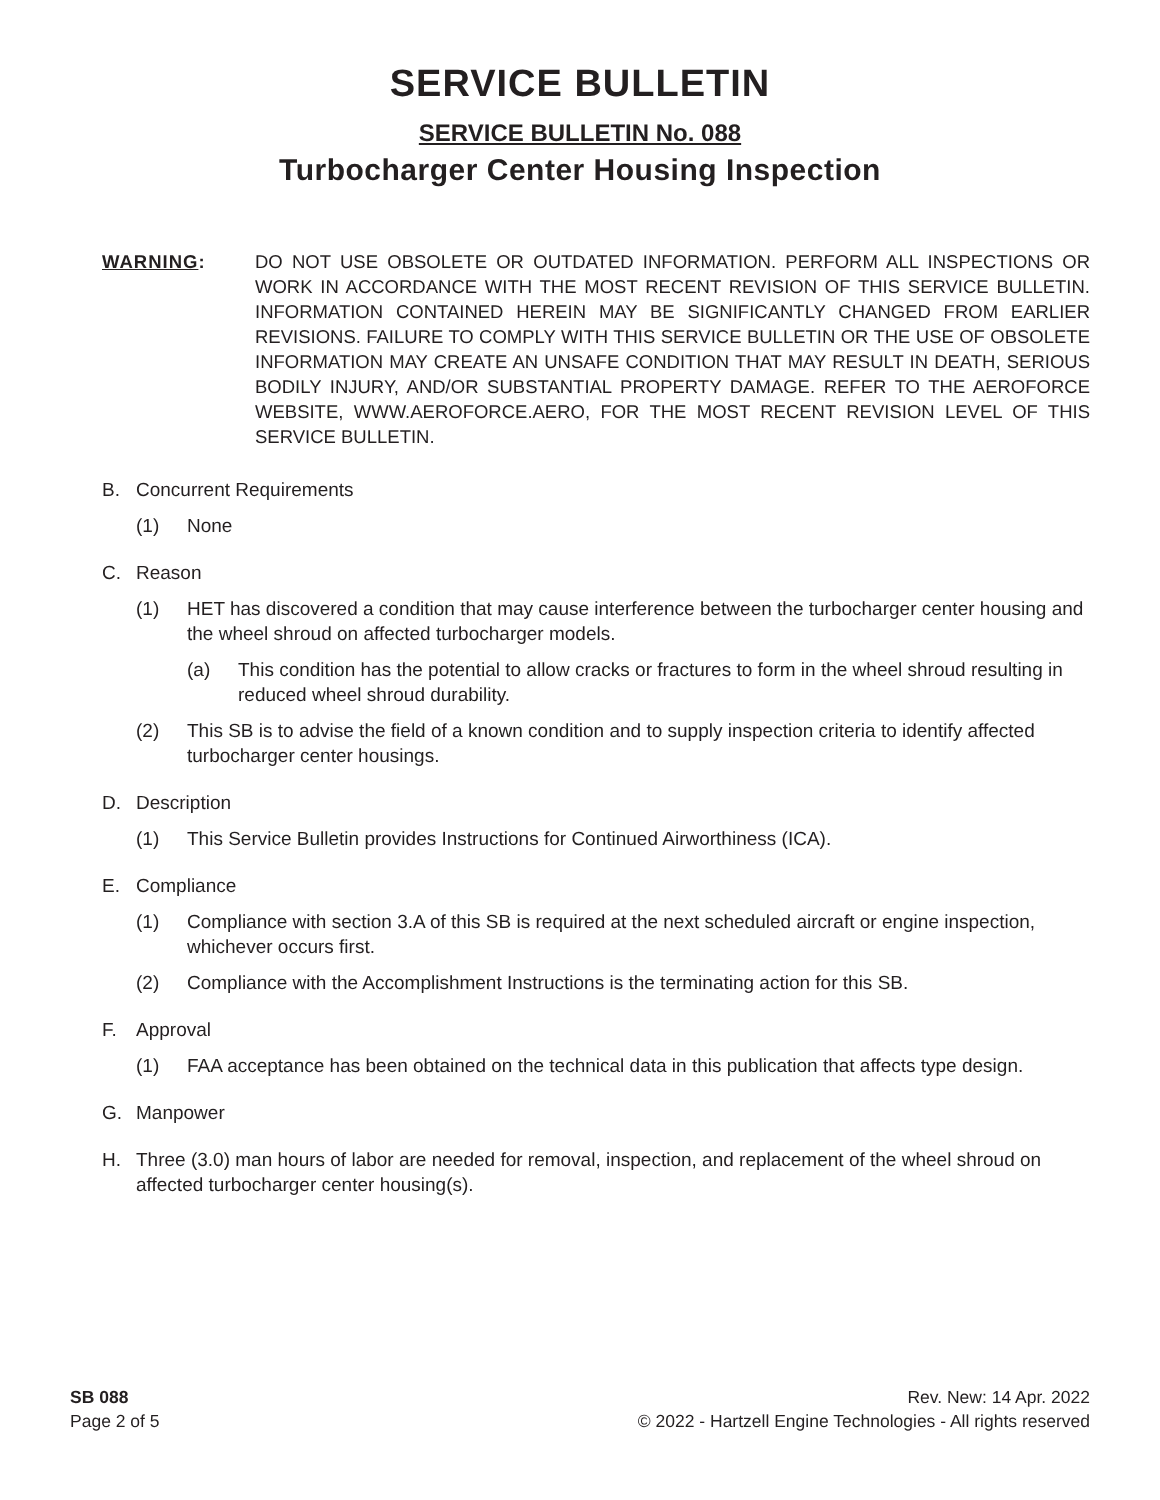SERVICE BULLETIN
SERVICE BULLETIN No. 088
Turbocharger Center Housing Inspection
WARNING: DO NOT USE OBSOLETE OR OUTDATED INFORMATION. PERFORM ALL INSPECTIONS OR WORK IN ACCORDANCE WITH THE MOST RECENT REVISION OF THIS SERVICE BULLETIN. INFORMATION CONTAINED HEREIN MAY BE SIGNIFICANTLY CHANGED FROM EARLIER REVISIONS. FAILURE TO COMPLY WITH THIS SERVICE BULLETIN OR THE USE OF OBSOLETE INFORMATION MAY CREATE AN UNSAFE CONDITION THAT MAY RESULT IN DEATH, SERIOUS BODILY INJURY, AND/OR SUBSTANTIAL PROPERTY DAMAGE. REFER TO THE AEROFORCE WEBSITE, WWW.AEROFORCE.AERO, FOR THE MOST RECENT REVISION LEVEL OF THIS SERVICE BULLETIN.
B. Concurrent Requirements
(1) None
C. Reason
(1) HET has discovered a condition that may cause interference between the turbocharger center housing and the wheel shroud on affected turbocharger models.
(a) This condition has the potential to allow cracks or fractures to form in the wheel shroud resulting in reduced wheel shroud durability.
(2) This SB is to advise the field of a known condition and to supply inspection criteria to identify affected turbocharger center housings.
D. Description
(1) This Service Bulletin provides Instructions for Continued Airworthiness (ICA).
E. Compliance
(1) Compliance with section 3.A of this SB is required at the next scheduled aircraft or engine inspection, whichever occurs first.
(2) Compliance with the Accomplishment Instructions is the terminating action for this SB.
F. Approval
(1) FAA acceptance has been obtained on the technical data in this publication that affects type design.
G. Manpower
H. Three (3.0) man hours of labor are needed for removal, inspection, and replacement of the wheel shroud on affected turbocharger center housing(s).
SB 088
Page 2 of 5
Rev. New: 14 Apr. 2022
© 2022 - Hartzell Engine Technologies - All rights reserved